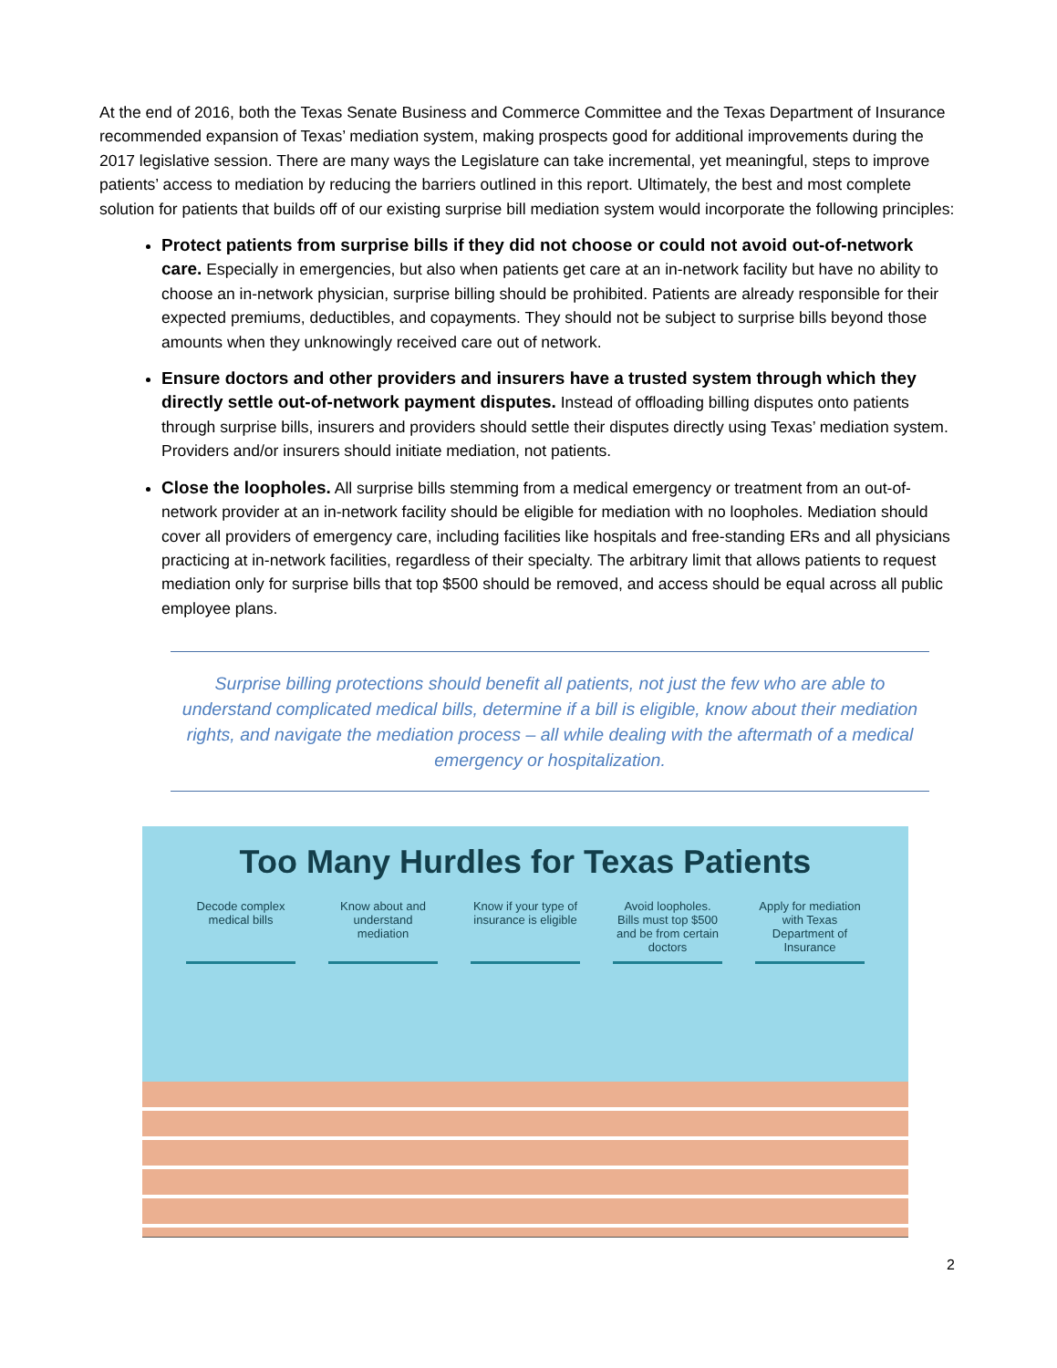At the end of 2016, both the Texas Senate Business and Commerce Committee and the Texas Department of Insurance recommended expansion of Texas’ mediation system, making prospects good for additional improvements during the 2017 legislative session. There are many ways the Legislature can take incremental, yet meaningful, steps to improve patients’ access to mediation by reducing the barriers outlined in this report. Ultimately, the best and most complete solution for patients that builds off of our existing surprise bill mediation system would incorporate the following principles:
Protect patients from surprise bills if they did not choose or could not avoid out-of-network care. Especially in emergencies, but also when patients get care at an in-network facility but have no ability to choose an in-network physician, surprise billing should be prohibited. Patients are already responsible for their expected premiums, deductibles, and copayments. They should not be subject to surprise bills beyond those amounts when they unknowingly received care out of network.
Ensure doctors and other providers and insurers have a trusted system through which they directly settle out-of-network payment disputes. Instead of offloading billing disputes onto patients through surprise bills, insurers and providers should settle their disputes directly using Texas’ mediation system. Providers and/or insurers should initiate mediation, not patients.
Close the loopholes. All surprise bills stemming from a medical emergency or treatment from an out-of-network provider at an in-network facility should be eligible for mediation with no loopholes. Mediation should cover all providers of emergency care, including facilities like hospitals and free-standing ERs and all physicians practicing at in-network facilities, regardless of their specialty. The arbitrary limit that allows patients to request mediation only for surprise bills that top $500 should be removed, and access should be equal across all public employee plans.
Surprise billing protections should benefit all patients, not just the few who are able to understand complicated medical bills, determine if a bill is eligible, know about their mediation rights, and navigate the mediation process – all while dealing with the aftermath of a medical emergency or hospitalization.
Too Many Hurdles for Texas Patients
Decode complex medical bills
Know about and understand mediation
Know if your type of insurance is eligible
Avoid loopholes. Bills must top $500 and be from certain doctors
Apply for mediation with Texas Department of Insurance
2